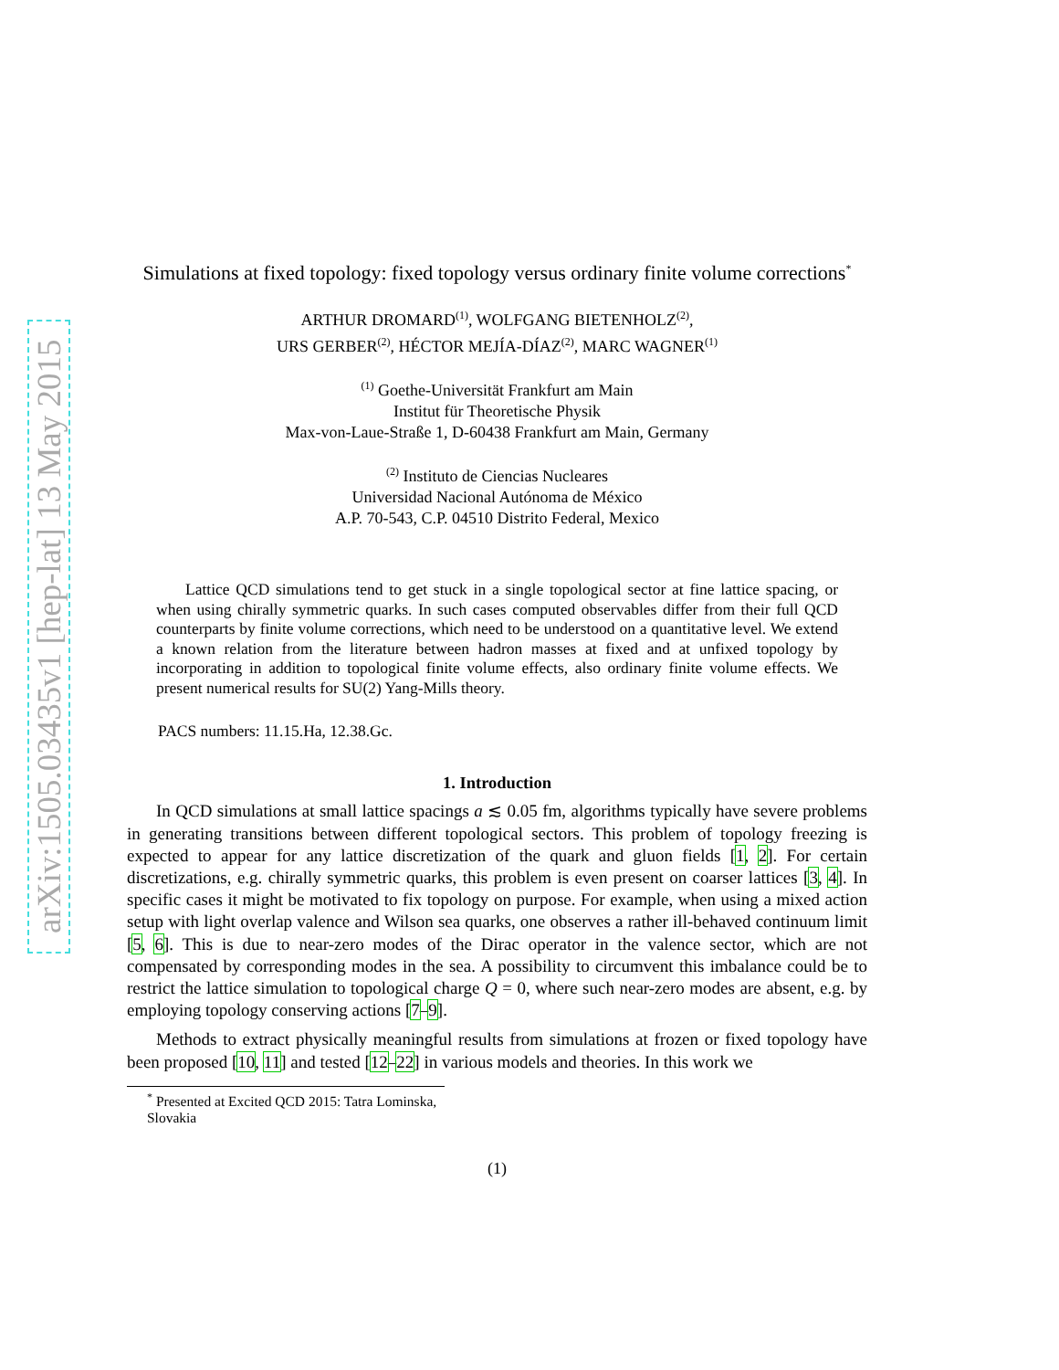arXiv:1505.03435v1 [hep-lat] 13 May 2015
Simulations at fixed topology: fixed topology versus ordinary finite volume corrections<sup>*</sup>
ARTHUR DROMARD<sup>(1)</sup>, WOLFGANG BIETENHOLZ<sup>(2)</sup>,
URS GERBER<sup>(2)</sup>, HÉCTOR MEJÍA-DÍAZ<sup>(2)</sup>, MARC WAGNER<sup>(1)</sup>
<sup>(1)</sup> Goethe-Universität Frankfurt am Main
Institut für Theoretische Physik
Max-von-Laue-Straße 1, D-60438 Frankfurt am Main, Germany
<sup>(2)</sup> Instituto de Ciencias Nucleares
Universidad Nacional Autónoma de México
A.P. 70-543, C.P. 04510 Distrito Federal, Mexico
Lattice QCD simulations tend to get stuck in a single topological sector at fine lattice spacing, or when using chirally symmetric quarks. In such cases computed observables differ from their full QCD counterparts by finite volume corrections, which need to be understood on a quantitative level. We extend a known relation from the literature between hadron masses at fixed and at unfixed topology by incorporating in addition to topological finite volume effects, also ordinary finite volume effects. We present numerical results for SU(2) Yang-Mills theory.
PACS numbers: 11.15.Ha, 12.38.Gc.
1. Introduction
In QCD simulations at small lattice spacings a ≲ 0.05 fm, algorithms typically have severe problems in generating transitions between different topological sectors. This problem of topology freezing is expected to appear for any lattice discretization of the quark and gluon fields [1, 2]. For certain discretizations, e.g. chirally symmetric quarks, this problem is even present on coarser lattices [3, 4]. In specific cases it might be motivated to fix topology on purpose. For example, when using a mixed action setup with light overlap valence and Wilson sea quarks, one observes a rather ill-behaved continuum limit [5, 6]. This is due to near-zero modes of the Dirac operator in the valence sector, which are not compensated by corresponding modes in the sea. A possibility to circumvent this imbalance could be to restrict the lattice simulation to topological charge Q = 0, where such near-zero modes are absent, e.g. by employing topology conserving actions [7–9].
Methods to extract physically meaningful results from simulations at frozen or fixed topology have been proposed [10, 11] and tested [12–22] in various models and theories. In this work we
<sup>*</sup> Presented at Excited QCD 2015: Tatra Lominska, Slovakia
(1)